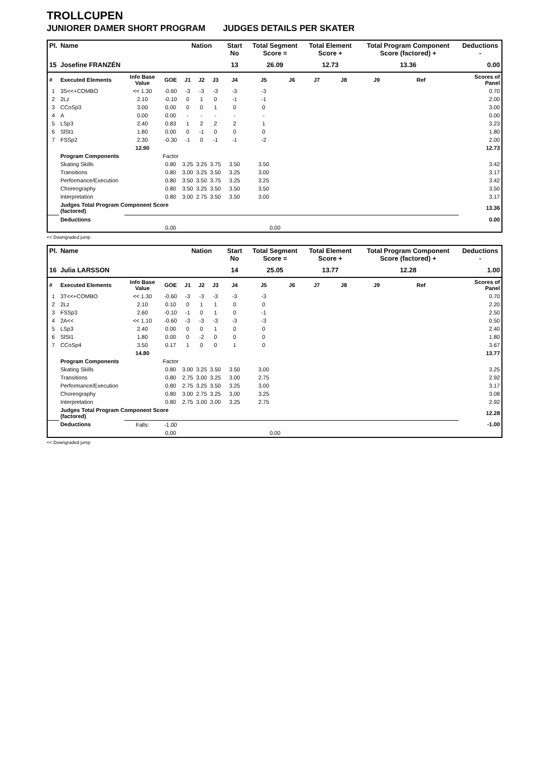TROLLCUPEN
JUNIORER DAMER SHORT PROGRAM JUDGES DETAILS PER SKATER
| Pl. | Name | | | Nation | | | Start No | Total Segment Score = | | Total Element Score + | | Total Program Component Score (factored) + | | | Deductions - |
| --- | --- | --- | --- | --- | --- | --- | --- | --- | --- | --- | --- | --- | --- | --- | --- |
| 15 | Josefine FRANZÉN | | | | | | 13 | 26.09 | | 12.73 | | 13.36 | | | 0.00 |
| # | Executed Elements | Info Base Value | GOE | J1 | J2 | J3 | J4 | J5 | J6 | J7 | J8 | J9 | Ref | | Scores of Panel |
| 1 | 3S<<+COMBO | << 1.30 | -0.60 | -3 | -3 | -3 | -3 | -3 | | | | | | | 0.70 |
| 2 | 2Lz | 2.10 | -0.10 | 0 | 1 | 0 | -1 | -1 | | | | | | | 2.00 |
| 3 | CCoSp3 | 3.00 | 0.00 | 0 | 0 | 1 | 0 | 0 | | | | | | | 3.00 |
| 4 | A | 0.00 | 0.00 | - | - | - | - | - | | | | | | | 0.00 |
| 5 | LSp3 | 2.40 | 0.83 | 1 | 2 | 2 | 2 | 1 | | | | | | | 3.23 |
| 6 | SlSt1 | 1.80 | 0.00 | 0 | -1 | 0 | 0 | 0 | | | | | | | 1.80 |
| 7 | FSSp2 | 2.30 | -0.30 | -1 | 0 | -1 | -1 | -2 | | | | | | | 2.00 |
| | | 12.90 | | | | | | | | | | | | | 12.73 |
| | Program Components | | Factor | | | | | | | | | | | | |
| | Skating Skills | | 0.80 | 3.25 | 3.25 | 3.75 | 3.50 | 3.50 | | | | | | | 3.42 |
| | Transitions | | 0.80 | 3.00 | 3.25 | 3.50 | 3.25 | 3.00 | | | | | | | 3.17 |
| | Performance/Execution | | 0.80 | 3.50 | 3.50 | 3.75 | 3.25 | 3.25 | | | | | | | 3.42 |
| | Choreography | | 0.80 | 3.50 | 3.25 | 3.50 | 3.50 | 3.50 | | | | | | | 3.50 |
| | Interpretation | | 0.80 | 3.00 | 2.75 | 3.50 | 3.50 | 3.00 | | | | | | | 3.17 |
| | Judges Total Program Component Score (factored) | | | | | | | | | | | | | | 13.36 |
| | Deductions | | | | | | | | | | | | | | 0.00 |
| | | | 0,00 | | | | | 0,00 | | | | | | | |
<< Downgraded jump
| Pl. | Name | | | Nation | | | Start No | Total Segment Score = | | Total Element Score + | | Total Program Component Score (factored) + | | | Deductions - |
| --- | --- | --- | --- | --- | --- | --- | --- | --- | --- | --- | --- | --- | --- | --- | --- |
| 16 | Julia LARSSON | | | | | | 14 | 25.05 | | 13.77 | | 12.28 | | | 1.00 |
| # | Executed Elements | Info Base Value | GOE | J1 | J2 | J3 | J4 | J5 | J6 | J7 | J8 | J9 | Ref | | Scores of Panel |
| 1 | 3T<<+COMBO | << 1.30 | -0.60 | -3 | -3 | -3 | -3 | -3 | | | | | | | 0.70 |
| 2 | 2Lz | 2.10 | 0.10 | 0 | 1 | 1 | 0 | 0 | | | | | | | 2.20 |
| 3 | FSSp3 | 2.60 | -0.10 | -1 | 0 | 1 | 0 | -1 | | | | | | | 2.50 |
| 4 | 2A<< | << 1.10 | -0.60 | -3 | -3 | -3 | -3 | -3 | | | | | | | 0.50 |
| 5 | LSp3 | 2.40 | 0.00 | 0 | 0 | 1 | 0 | 0 | | | | | | | 2.40 |
| 6 | SlSt1 | 1.80 | 0.00 | 0 | -2 | 0 | 0 | 0 | | | | | | | 1.80 |
| 7 | CCoSp4 | 3.50 | 0.17 | 1 | 0 | 0 | 1 | 0 | | | | | | | 3.67 |
| | | 14.80 | | | | | | | | | | | | | 13.77 |
| | Program Components | | Factor | | | | | | | | | | | | |
| | Skating Skills | | 0.80 | 3.00 | 3.25 | 3.50 | 3.50 | 3.00 | | | | | | | 3.25 |
| | Transitions | | 0.80 | 2.75 | 3.00 | 3.25 | 3.00 | 2.75 | | | | | | | 2.92 |
| | Performance/Execution | | 0.80 | 2.75 | 3.25 | 3.50 | 3.25 | 3.00 | | | | | | | 3.17 |
| | Choreography | | 0.80 | 3.00 | 2.75 | 3.25 | 3.00 | 3.25 | | | | | | | 3.08 |
| | Interpretation | | 0.80 | 2.75 | 3.00 | 3.00 | 3.25 | 2.75 | | | | | | | 2.92 |
| | Judges Total Program Component Score (factored) | | | | | | | | | | | | | | 12.28 |
| | Deductions | Falls: | -1.00 | | | | | | | | | | | | -1.00 |
| | | | 0,00 | | | | | 0,00 | | | | | | | |
<< Downgraded jump